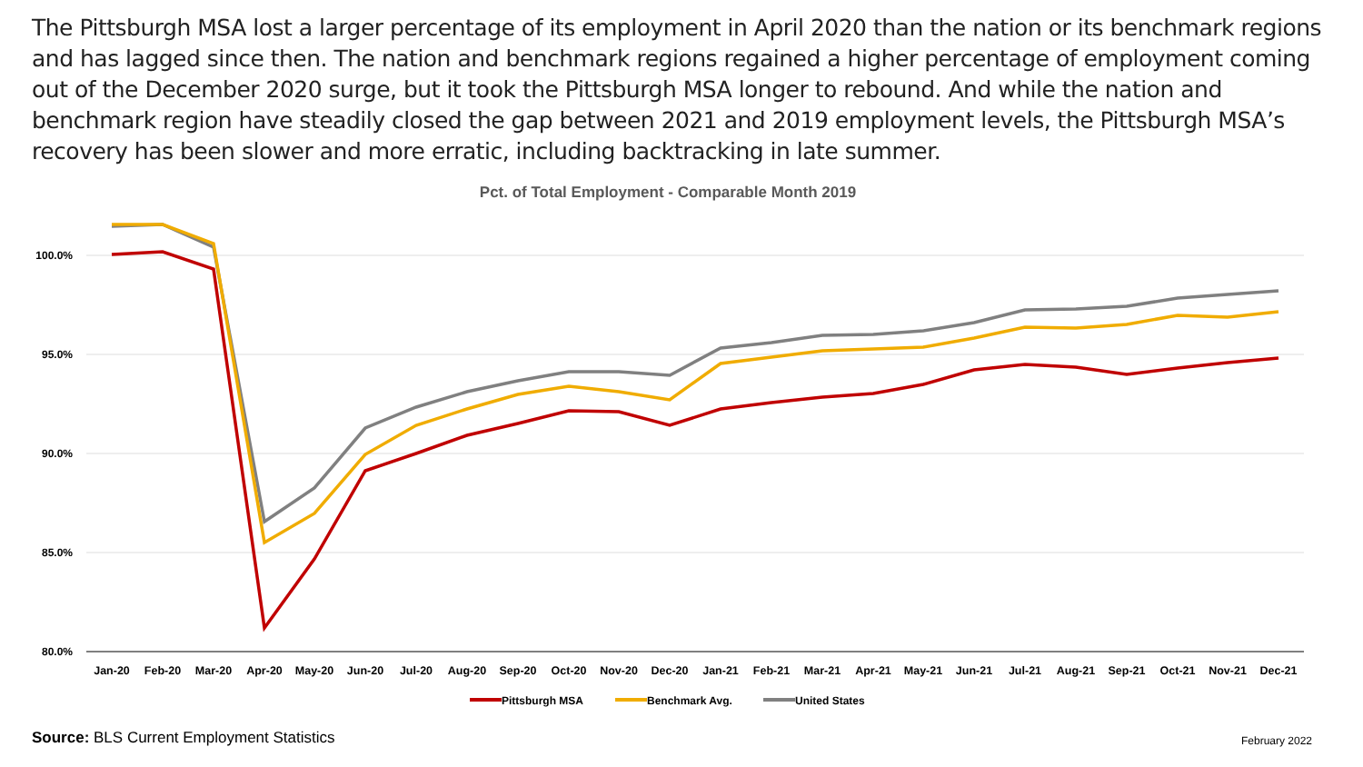The Pittsburgh MSA lost a larger percentage of its employment in April 2020 than the nation or its benchmark regions and has lagged since then. The nation and benchmark regions regained a higher percentage of employment coming out of the December 2020 surge, but it took the Pittsburgh MSA longer to rebound. And while the nation and benchmark region have steadily closed the gap between 2021 and 2019 employment levels, the Pittsburgh MSA’s recovery has been slower and more erratic, including backtracking in late summer.
Pct. of Total Employment - Comparable Month 2019
100.0%
95.0%
90.0%
85.0%
80.0%
Jan-20
Feb-20
Mar-20
Apr-20
May-20
Jun-20
Jul-20
Aug-20
Sep-20
Oct-20
Nov-20
Dec-20
Jan-21
Feb-21
Mar-21
Apr-21
May-21
Jun-21
Jul-21
Aug-21
Sep-21
Oct-21
Nov-21
Dec-21
Pittsburgh MSA
Benchmark Avg.
United States
Source: BLS Current Employment Statistics
February 2022